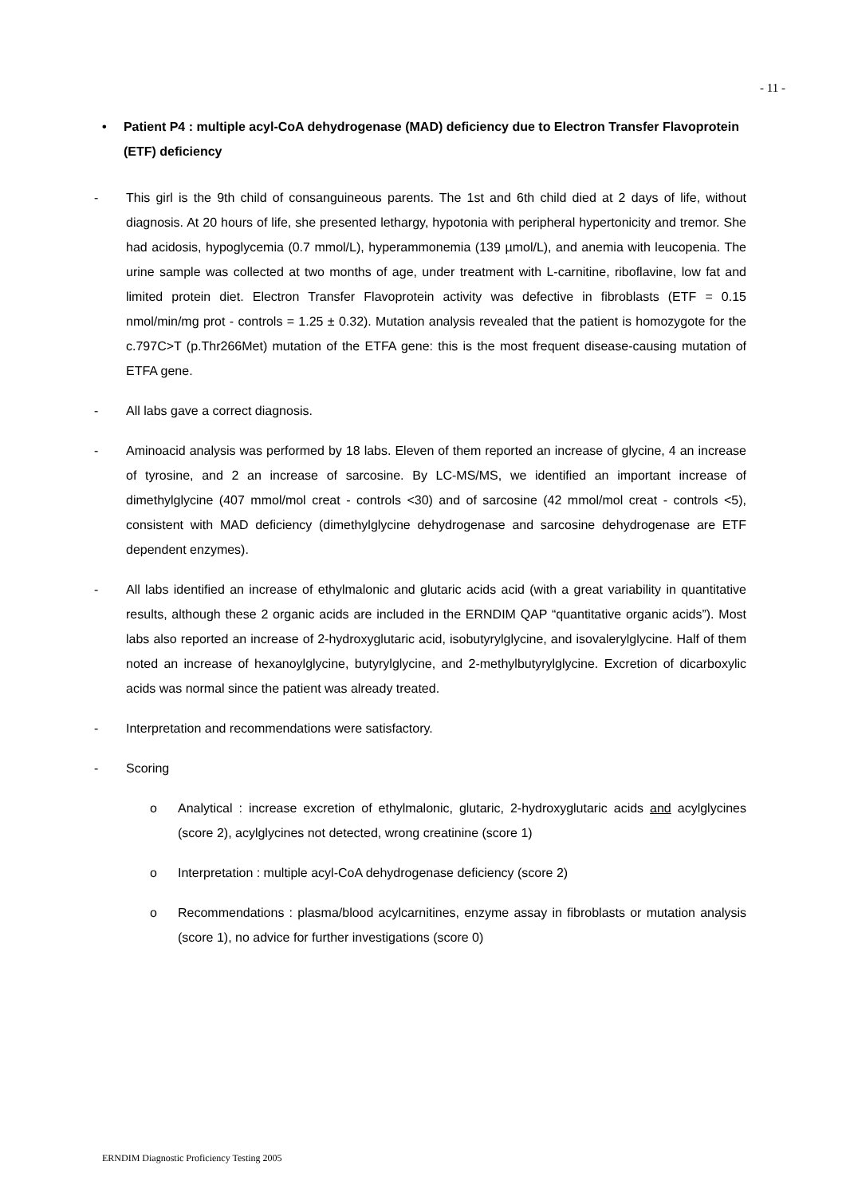- 11 -
• Patient P4 : multiple acyl-CoA dehydrogenase (MAD) deficiency due to Electron Transfer Flavoprotein (ETF) deficiency
- This girl is the 9th child of consanguineous parents. The 1st and 6th child died at 2 days of life, without diagnosis. At 20 hours of life, she presented lethargy, hypotonia with peripheral hypertonicity and tremor. She had acidosis, hypoglycemia (0.7 mmol/L), hyperammonemia (139 µmol/L), and anemia with leucopenia. The urine sample was collected at two months of age, under treatment with L-carnitine, riboflavine, low fat and limited protein diet. Electron Transfer Flavoprotein activity was defective in fibroblasts (ETF = 0.15 nmol/min/mg prot - controls = 1.25 ± 0.32). Mutation analysis revealed that the patient is homozygote for the c.797C>T (p.Thr266Met) mutation of the ETFA gene: this is the most frequent disease-causing mutation of ETFA gene.
- All labs gave a correct diagnosis.
- Aminoacid analysis was performed by 18 labs. Eleven of them reported an increase of glycine, 4 an increase of tyrosine, and 2 an increase of sarcosine. By LC-MS/MS, we identified an important increase of dimethylglycine (407 mmol/mol creat - controls <30) and of sarcosine (42 mmol/mol creat - controls <5), consistent with MAD deficiency (dimethylglycine dehydrogenase and sarcosine dehydrogenase are ETF dependent enzymes).
- All labs identified an increase of ethylmalonic and glutaric acids acid (with a great variability in quantitative results, although these 2 organic acids are included in the ERNDIM QAP “quantitative organic acids”). Most labs also reported an increase of 2-hydroxyglutaric acid, isobutyrylglycine, and isovalerylglycine. Half of them noted an increase of hexanoylglycine, butyrylglycine, and 2-methylbutyrylglycine. Excretion of dicarboxylic acids was normal since the patient was already treated.
- Interpretation and recommendations were satisfactory.
- Scoring
o Analytical : increase excretion of ethylmalonic, glutaric, 2-hydroxyglutaric acids and acylglycines (score 2), acylglycines not detected, wrong creatinine (score 1)
o Interpretation : multiple acyl-CoA dehydrogenase deficiency (score 2)
o Recommendations : plasma/blood acylcarnitines, enzyme assay in fibroblasts or mutation analysis (score 1), no advice for further investigations (score 0)
ERNDIM Diagnostic Proficiency Testing 2005